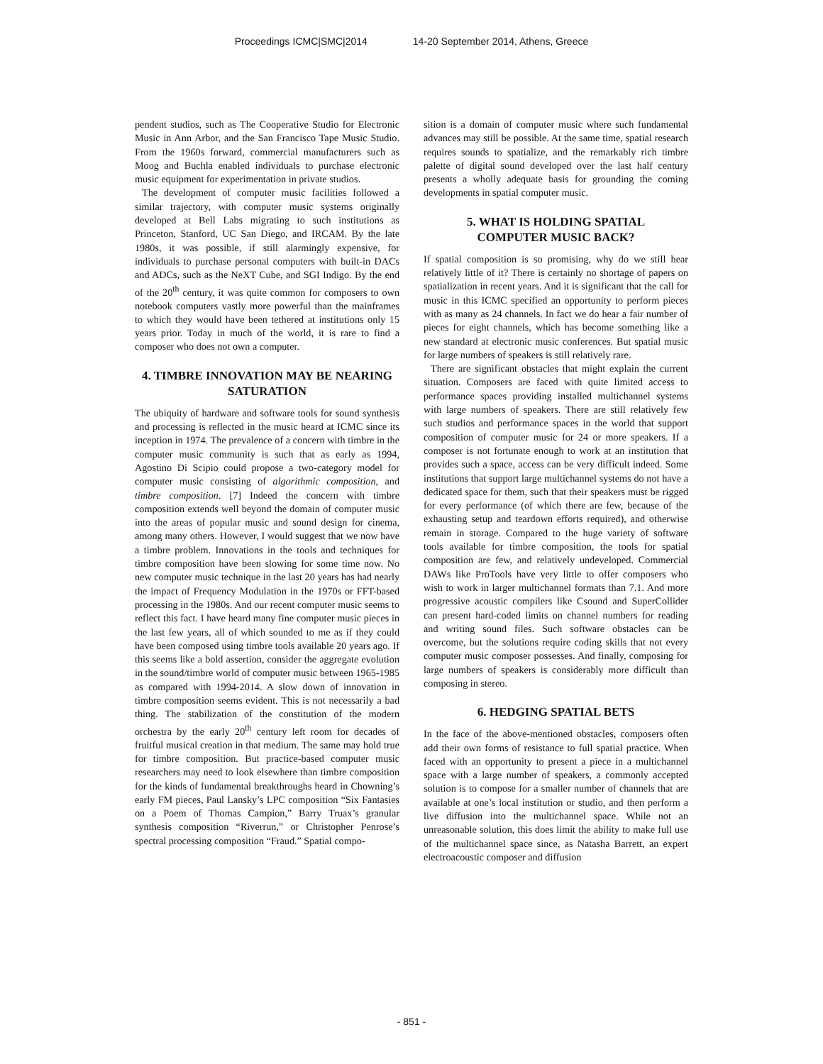Proceedings ICMC|SMC|2014 14-20 September 2014, Athens, Greece
pendent studios, such as The Cooperative Studio for Electronic Music in Ann Arbor, and the San Francisco Tape Music Studio. From the 1960s forward, commercial manufacturers such as Moog and Buchla enabled individuals to purchase electronic music equipment for experimentation in private studios.
The development of computer music facilities followed a similar trajectory, with computer music systems originally developed at Bell Labs migrating to such institutions as Princeton, Stanford, UC San Diego, and IRCAM. By the late 1980s, it was possible, if still alarmingly expensive, for individuals to purchase personal computers with built-in DACs and ADCs, such as the NeXT Cube, and SGI Indigo. By the end of the 20<sup>th</sup> century, it was quite common for composers to own notebook computers vastly more powerful than the mainframes to which they would have been tethered at institutions only 15 years prior. Today in much of the world, it is rare to find a composer who does not own a computer.
4. TIMBRE INNOVATION MAY BE NEARING SATURATION
The ubiquity of hardware and software tools for sound synthesis and processing is reflected in the music heard at ICMC since its inception in 1974. The prevalence of a concern with timbre in the computer music community is such that as early as 1994, Agostino Di Scipio could propose a two-category model for computer music consisting of algorithmic composition, and timbre composition. [7] Indeed the concern with timbre composition extends well beyond the domain of computer music into the areas of popular music and sound design for cinema, among many others. However, I would suggest that we now have a timbre problem. Innovations in the tools and techniques for timbre composition have been slowing for some time now. No new computer music technique in the last 20 years has had nearly the impact of Frequency Modulation in the 1970s or FFT-based processing in the 1980s. And our recent computer music seems to reflect this fact. I have heard many fine computer music pieces in the last few years, all of which sounded to me as if they could have been composed using timbre tools available 20 years ago. If this seems like a bold assertion, consider the aggregate evolution in the sound/timbre world of computer music between 1965-1985 as compared with 1994-2014. A slow down of innovation in timbre composition seems evident. This is not necessarily a bad thing. The stabilization of the constitution of the modern orchestra by the early 20<sup>th</sup> century left room for decades of fruitful musical creation in that medium. The same may hold true for timbre composition. But practice-based computer music researchers may need to look elsewhere than timbre composition for the kinds of fundamental breakthroughs heard in Chowning’s early FM pieces, Paul Lansky’s LPC composition “Six Fantasies on a Poem of Thomas Campion,” Barry Truax’s granular synthesis composition “Riverrun,” or Christopher Penrose’s spectral processing composition “Fraud.” Spatial compo-
sition is a domain of computer music where such fundamental advances may still be possible. At the same time, spatial research requires sounds to spatialize, and the remarkably rich timbre palette of digital sound developed over the last half century presents a wholly adequate basis for grounding the coming developments in spatial computer music.
5. WHAT IS HOLDING SPATIAL COMPUTER MUSIC BACK?
If spatial composition is so promising, why do we still hear relatively little of it? There is certainly no shortage of papers on spatialization in recent years. And it is significant that the call for music in this ICMC specified an opportunity to perform pieces with as many as 24 channels. In fact we do hear a fair number of pieces for eight channels, which has become something like a new standard at electronic music conferences. But spatial music for large numbers of speakers is still relatively rare.
There are significant obstacles that might explain the current situation. Composers are faced with quite limited access to performance spaces providing installed multichannel systems with large numbers of speakers. There are still relatively few such studios and performance spaces in the world that support composition of computer music for 24 or more speakers. If a composer is not fortunate enough to work at an institution that provides such a space, access can be very difficult indeed. Some institutions that support large multichannel systems do not have a dedicated space for them, such that their speakers must be rigged for every performance (of which there are few, because of the exhausting setup and teardown efforts required), and otherwise remain in storage. Compared to the huge variety of software tools available for timbre composition, the tools for spatial composition are few, and relatively undeveloped. Commercial DAWs like ProTools have very little to offer composers who wish to work in larger multichannel formats than 7.1. And more progressive acoustic compilers like Csound and SuperCollider can present hard-coded limits on channel numbers for reading and writing sound files. Such software obstacles can be overcome, but the solutions require coding skills that not every computer music composer possesses. And finally, composing for large numbers of speakers is considerably more difficult than composing in stereo.
6. HEDGING SPATIAL BETS
In the face of the above-mentioned obstacles, composers often add their own forms of resistance to full spatial practice. When faced with an opportunity to present a piece in a multichannel space with a large number of speakers, a commonly accepted solution is to compose for a smaller number of channels that are available at one’s local institution or studio, and then perform a live diffusion into the multichannel space. While not an unreasonable solution, this does limit the ability to make full use of the multichannel space since, as Natasha Barrett, an expert electroacoustic composer and diffusion
- 851 -